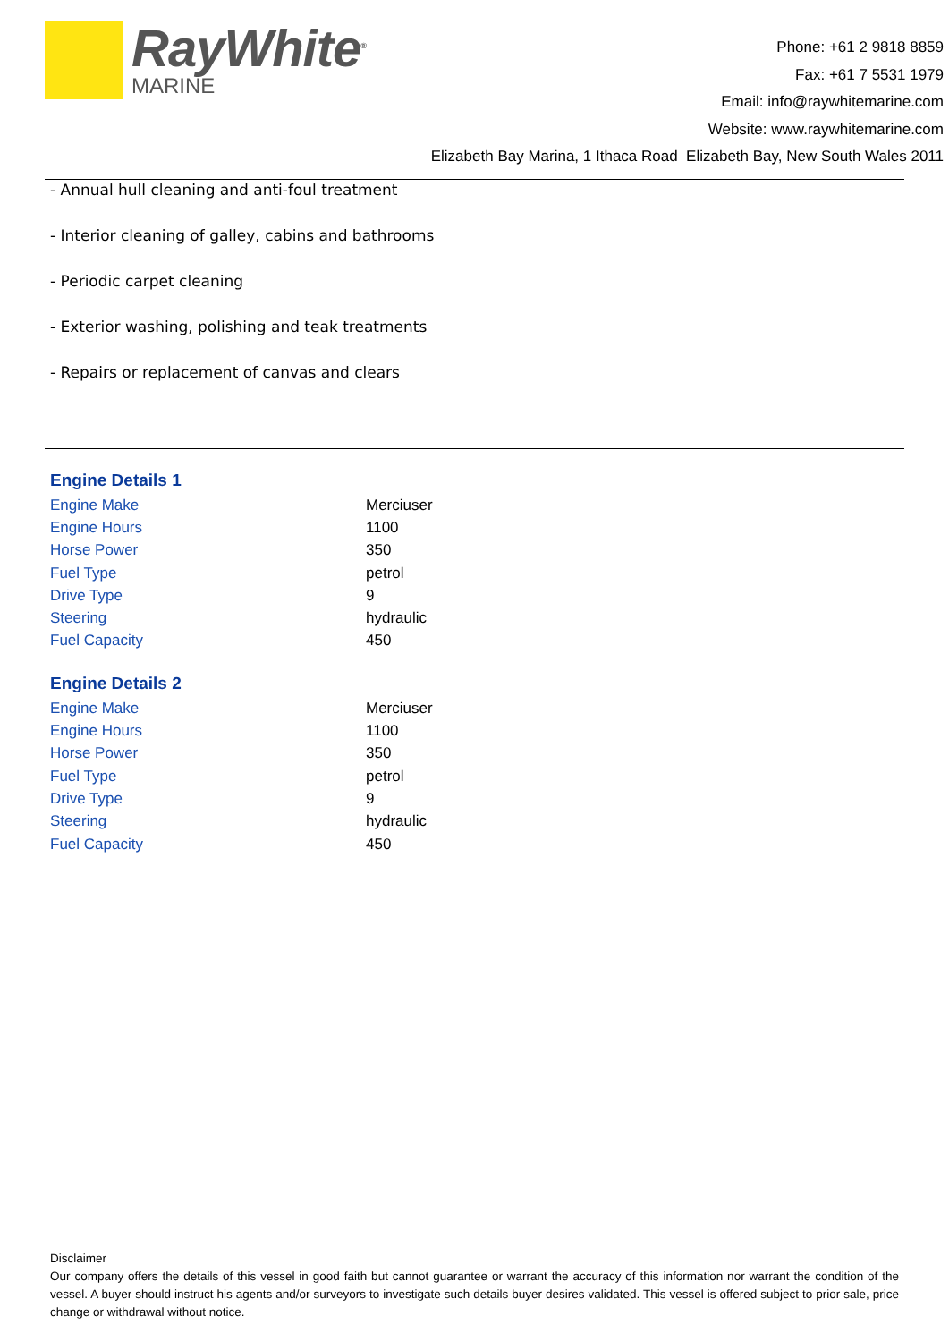RayWhite<sup>®</sup>
MARINE
Phone: +61 2 9818 8859
Fax: +61 7 5531 1979
Email: info@raywhitemarine.com
Website: www.raywhitemarine.com
Elizabeth Bay Marina, 1 Ithaca Road Elizabeth Bay, New South Wales 2011
- Annual hull cleaning and anti-foul treatment
- Interior cleaning of galley, cabins and bathrooms
- Periodic carpet cleaning
- Exterior washing, polishing and teak treatments
- Repairs or replacement of canvas and clears
Engine Details 1
| Engine Make | Merciuser |
| Engine Hours | 1100 |
| Horse Power | 350 |
| Fuel Type | petrol |
| Drive Type | 9 |
| Steering | hydraulic |
| Fuel Capacity | 450 |
Engine Details 2
| Engine Make | Merciuser |
| Engine Hours | 1100 |
| Horse Power | 350 |
| Fuel Type | petrol |
| Drive Type | 9 |
| Steering | hydraulic |
| Fuel Capacity | 450 |
Disclaimer
Our company offers the details of this vessel in good faith but cannot guarantee or warrant the accuracy of this information nor warrant the condition of the vessel. A buyer should instruct his agents and/or surveyors to investigate such details buyer desires validated. This vessel is offered subject to prior sale, price change or withdrawal without notice.